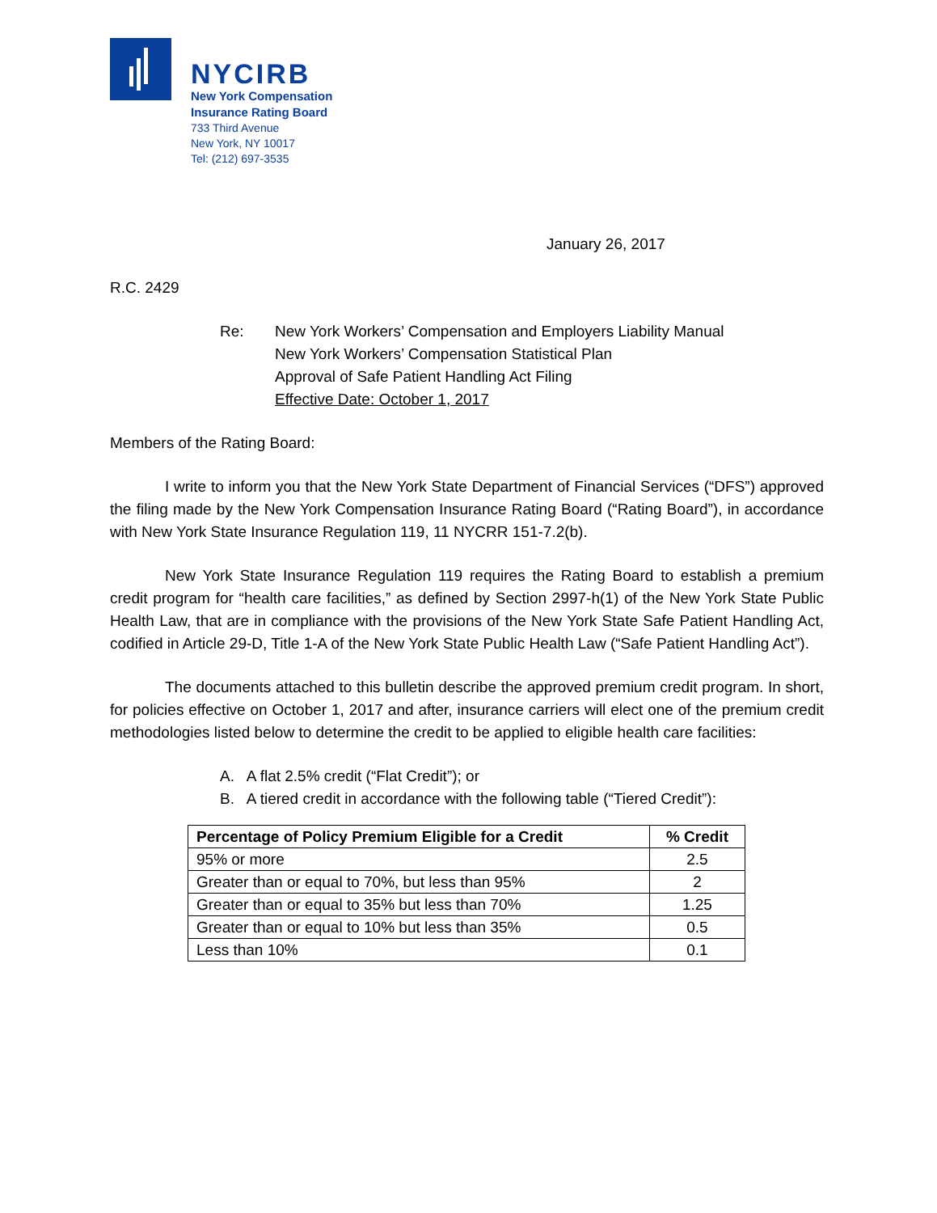NYCIRB
New York Compensation
Insurance Rating Board
733 Third Avenue
New York, NY 10017
Tel: (212) 697-3535
January 26, 2017
R.C. 2429
Re: New York Workers’ Compensation and Employers Liability Manual
New York Workers’ Compensation Statistical Plan
Approval of Safe Patient Handling Act Filing
Effective Date: October 1, 2017
Members of the Rating Board:
I write to inform you that the New York State Department of Financial Services (“DFS”) approved the filing made by the New York Compensation Insurance Rating Board (“Rating Board”), in accordance with New York State Insurance Regulation 119, 11 NYCRR 151-7.2(b).
New York State Insurance Regulation 119 requires the Rating Board to establish a premium credit program for “health care facilities,” as defined by Section 2997-h(1) of the New York State Public Health Law, that are in compliance with the provisions of the New York State Safe Patient Handling Act, codified in Article 29-D, Title 1-A of the New York State Public Health Law (“Safe Patient Handling Act”).
The documents attached to this bulletin describe the approved premium credit program. In short, for policies effective on October 1, 2017 and after, insurance carriers will elect one of the premium credit methodologies listed below to determine the credit to be applied to eligible health care facilities:
A. A flat 2.5% credit (“Flat Credit”); or
B. A tiered credit in accordance with the following table (“Tiered Credit”):
| Percentage of Policy Premium Eligible for a Credit | % Credit |
| --- | --- |
| 95% or more | 2.5 |
| Greater than or equal to 70%, but less than 95% | 2 |
| Greater than or equal to 35% but less than 70% | 1.25 |
| Greater than or equal to 10% but less than 35% | 0.5 |
| Less than 10% | 0.1 |